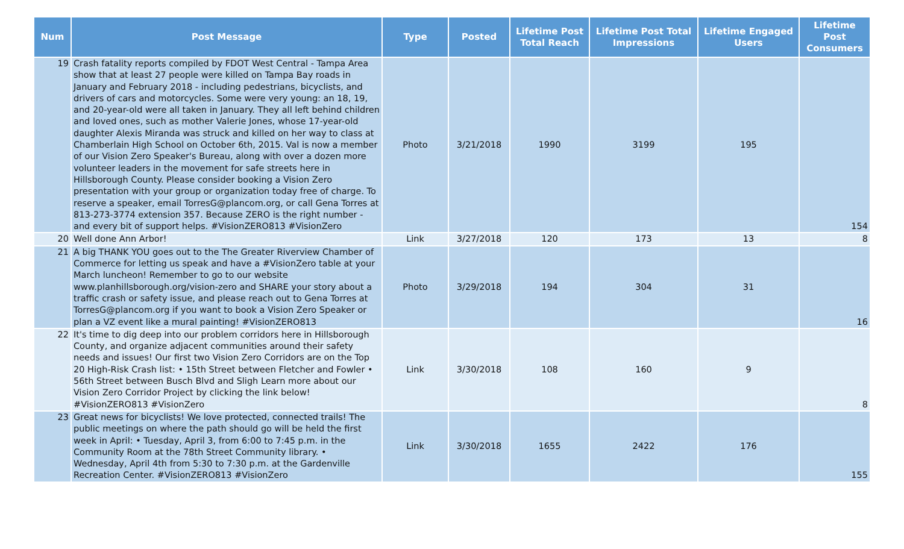| Num | Post Message | Type | Posted | Lifetime Post Total Reach | Lifetime Post Total Impressions | Lifetime Engaged Users | Lifetime Post Consumers |
| --- | --- | --- | --- | --- | --- | --- | --- |
| 19 | Crash fatality reports compiled by FDOT West Central - Tampa Area show that at least 27 people were killed on Tampa Bay roads in January and February 2018 - including pedestrians, bicyclists, and drivers of cars and motorcycles. Some were very young: an 18, 19, and 20-year-old were all taken in January. They all left behind children and loved ones, such as mother Valerie Jones, whose 17-year-old daughter Alexis Miranda was struck and killed on her way to class at Chamberlain High School on October 6th, 2015. Val is now a member of our Vision Zero Speaker's Bureau, along with over a dozen more volunteer leaders in the movement for safe streets here in Hillsborough County. Please consider booking a Vision Zero presentation with your group or organization today free of charge. To reserve a speaker, email TorresG@plancom.org, or call Gena Torres at 813-273-3774 extension 357. Because ZERO is the right number - and every bit of support helps. #VisionZERO813 #VisionZero | Photo | 3/21/2018 | 1990 | 3199 | 195 | 154 |
| 20 | Well done Ann Arbor! | Link | 3/27/2018 | 120 | 173 | 13 | 8 |
| 21 | A big THANK YOU goes out to the The Greater Riverview Chamber of Commerce for letting us speak and have a #VisionZero table at your March luncheon! Remember to go to our website www.planhillsborough.org/vision-zero and SHARE your story about a traffic crash or safety issue, and please reach out to Gena Torres at TorresG@plancom.org if you want to book a Vision Zero Speaker or plan a VZ event like a mural painting! #VisionZERO813 | Photo | 3/29/2018 | 194 | 304 | 31 | 16 |
| 22 | It's time to dig deep into our problem corridors here in Hillsborough County, and organize adjacent communities around their safety needs and issues! Our first two Vision Zero Corridors are on the Top 20 High-Risk Crash list: • 15th Street between Fletcher and Fowler • 56th Street between Busch Blvd and Sligh Learn more about our Vision Zero Corridor Project by clicking the link below! #VisionZERO813 #VisionZero | Link | 3/30/2018 | 108 | 160 | 9 | 8 |
| 23 | Great news for bicyclists! We love protected, connected trails! The public meetings on where the path should go will be held the first week in April: • Tuesday, April 3, from 6:00 to 7:45 p.m. in the Community Room at the 78th Street Community library. • Wednesday, April 4th from 5:30 to 7:30 p.m. at the Gardenville Recreation Center. #VisionZERO813 #VisionZero | Link | 3/30/2018 | 1655 | 2422 | 176 | 155 |